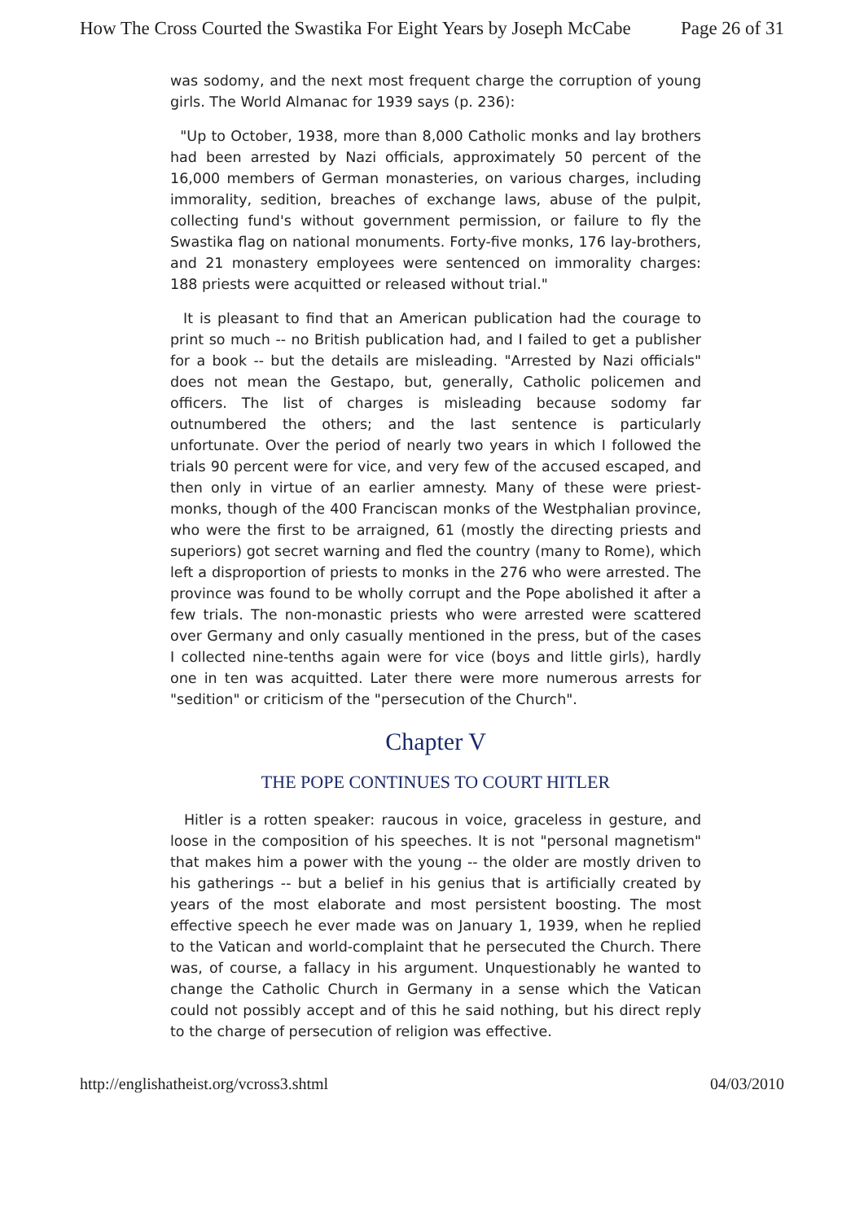How The Cross Courted the Swastika For Eight Years by Joseph McCabe Page 26 of 31
was sodomy, and the next most frequent charge the corruption of young girls. The World Almanac for 1939 says (p. 236):
"Up to October, 1938, more than 8,000 Catholic monks and lay brothers had been arrested by Nazi officials, approximately 50 percent of the 16,000 members of German monasteries, on various charges, including immorality, sedition, breaches of exchange laws, abuse of the pulpit, collecting fund's without government permission, or failure to fly the Swastika flag on national monuments. Forty-five monks, 176 lay-brothers, and 21 monastery employees were sentenced on immorality charges: 188 priests were acquitted or released without trial."
It is pleasant to find that an American publication had the courage to print so much -- no British publication had, and I failed to get a publisher for a book -- but the details are misleading. "Arrested by Nazi officials" does not mean the Gestapo, but, generally, Catholic policemen and officers. The list of charges is misleading because sodomy far outnumbered the others; and the last sentence is particularly unfortunate. Over the period of nearly two years in which I followed the trials 90 percent were for vice, and very few of the accused escaped, and then only in virtue of an earlier amnesty. Many of these were priest-monks, though of the 400 Franciscan monks of the Westphalian province, who were the first to be arraigned, 61 (mostly the directing priests and superiors) got secret warning and fled the country (many to Rome), which left a disproportion of priests to monks in the 276 who were arrested. The province was found to be wholly corrupt and the Pope abolished it after a few trials. The non-monastic priests who were arrested were scattered over Germany and only casually mentioned in the press, but of the cases I collected nine-tenths again were for vice (boys and little girls), hardly one in ten was acquitted. Later there were more numerous arrests for "sedition" or criticism of the "persecution of the Church".
Chapter V
THE POPE CONTINUES TO COURT HITLER
Hitler is a rotten speaker: raucous in voice, graceless in gesture, and loose in the composition of his speeches. It is not "personal magnetism" that makes him a power with the young -- the older are mostly driven to his gatherings -- but a belief in his genius that is artificially created by years of the most elaborate and most persistent boosting. The most effective speech he ever made was on January 1, 1939, when he replied to the Vatican and world-complaint that he persecuted the Church. There was, of course, a fallacy in his argument. Unquestionably he wanted to change the Catholic Church in Germany in a sense which the Vatican could not possibly accept and of this he said nothing, but his direct reply to the charge of persecution of religion was effective.
http://englishatheist.org/vcross3.shtml 04/03/2010